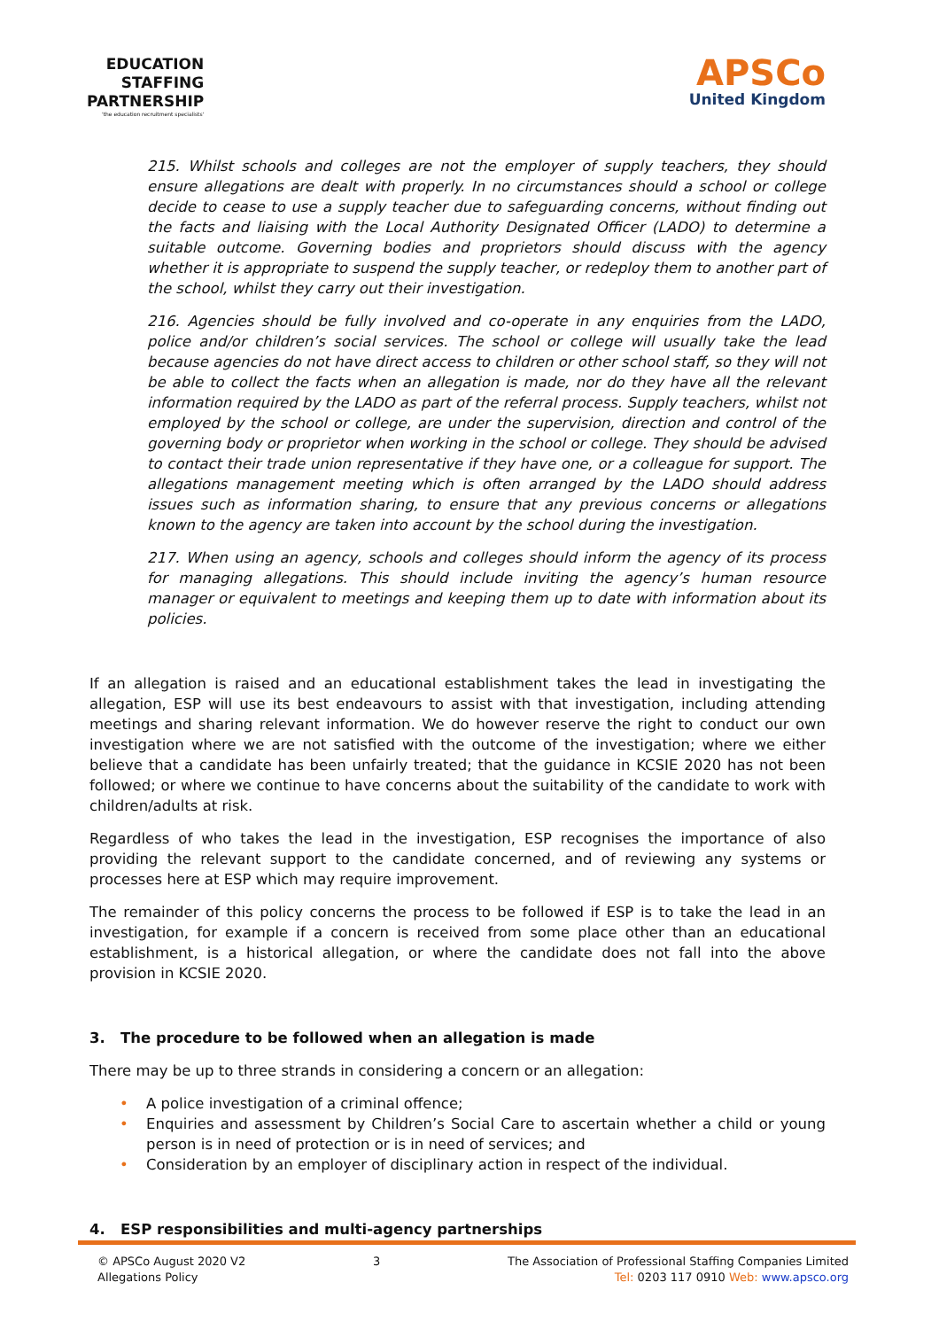EDUCATION
STAFFING
PARTNERSHIP
'the education recruitment specialists'
APSCo
United Kingdom
215. Whilst schools and colleges are not the employer of supply teachers, they should ensure allegations are dealt with properly. In no circumstances should a school or college decide to cease to use a supply teacher due to safeguarding concerns, without finding out the facts and liaising with the Local Authority Designated Officer (LADO) to determine a suitable outcome. Governing bodies and proprietors should discuss with the agency whether it is appropriate to suspend the supply teacher, or redeploy them to another part of the school, whilst they carry out their investigation.
216. Agencies should be fully involved and co-operate in any enquiries from the LADO, police and/or children’s social services. The school or college will usually take the lead because agencies do not have direct access to children or other school staff, so they will not be able to collect the facts when an allegation is made, nor do they have all the relevant information required by the LADO as part of the referral process. Supply teachers, whilst not employed by the school or college, are under the supervision, direction and control of the governing body or proprietor when working in the school or college. They should be advised to contact their trade union representative if they have one, or a colleague for support. The allegations management meeting which is often arranged by the LADO should address issues such as information sharing, to ensure that any previous concerns or allegations known to the agency are taken into account by the school during the investigation.
217. When using an agency, schools and colleges should inform the agency of its process for managing allegations. This should include inviting the agency’s human resource manager or equivalent to meetings and keeping them up to date with information about its policies.
If an allegation is raised and an educational establishment takes the lead in investigating the allegation, ESP will use its best endeavours to assist with that investigation, including attending meetings and sharing relevant information. We do however reserve the right to conduct our own investigation where we are not satisfied with the outcome of the investigation; where we either believe that a candidate has been unfairly treated; that the guidance in KCSIE 2020 has not been followed; or where we continue to have concerns about the suitability of the candidate to work with children/adults at risk.
Regardless of who takes the lead in the investigation, ESP recognises the importance of also providing the relevant support to the candidate concerned, and of reviewing any systems or processes here at ESP which may require improvement.
The remainder of this policy concerns the process to be followed if ESP is to take the lead in an investigation, for example if a concern is received from some place other than an educational establishment, is a historical allegation, or where the candidate does not fall into the above provision in KCSIE 2020.
3. The procedure to be followed when an allegation is made
There may be up to three strands in considering a concern or an allegation:
• A police investigation of a criminal offence;
• Enquiries and assessment by Children’s Social Care to ascertain whether a child or young person is in need of protection or is in need of services; and
• Consideration by an employer of disciplinary action in respect of the individual.
4. ESP responsibilities and multi-agency partnerships
© APSCo August 2020 V2
Allegations Policy
3 The Association of Professional Staffing Companies Limited
Tel: 0203 117 0910 Web: www.apsco.org